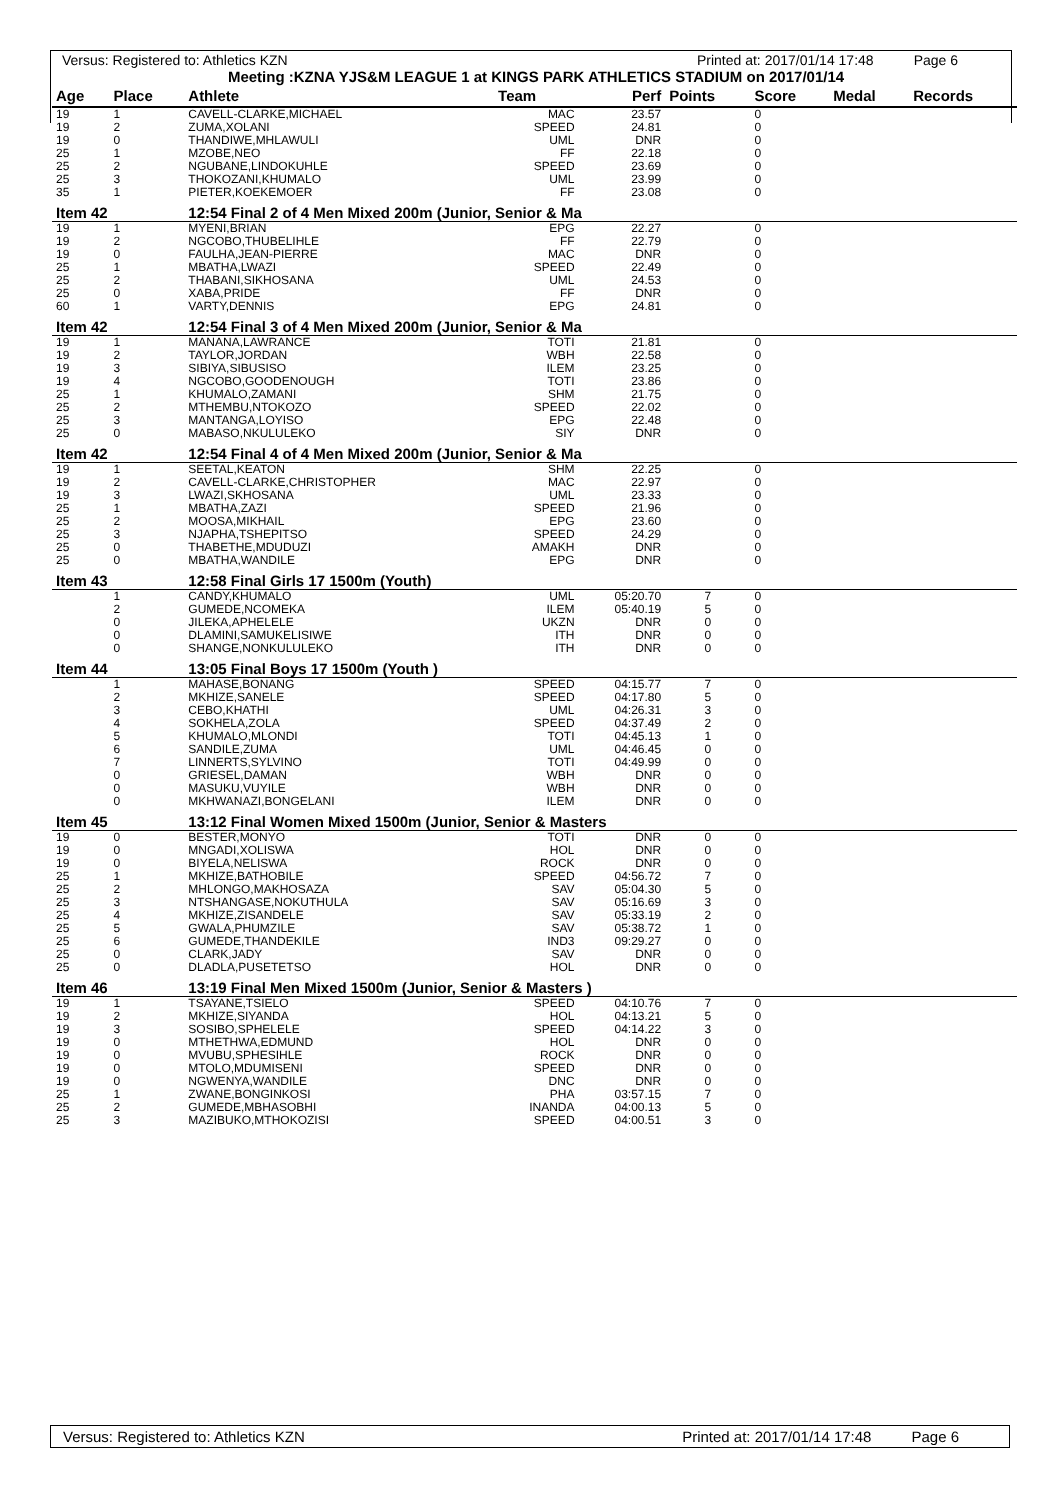Versus: Registered to: Athletics KZN Printed at: 2017/01/14 17:48 Page 6
Meeting :KZNA YJS&M LEAGUE 1 at KINGS PARK ATHLETICS STADIUM on 2017/01/14
| Age | Place | Athlete | Team | Perf | Points | Score | Medal | Records |
| --- | --- | --- | --- | --- | --- | --- | --- | --- |
| 19 | 1 | CAVELL-CLARKE,MICHAEL | MAC | 23.57 | | 0 | | |
| 19 | 2 | ZUMA,XOLANI | SPEED | 24.81 | | 0 | | |
| 19 | 0 | THANDIWE,MHLAWULI | UML | DNR | | 0 | | |
| 25 | 1 | MZOBE,NEO | FF | 22.18 | | 0 | | |
| 25 | 2 | NGUBANE,LINDOKUHLE | SPEED | 23.69 | | 0 | | |
| 25 | 3 | THOKOZANI,KHUMALO | UML | 23.99 | | 0 | | |
| 35 | 1 | PIETER,KOEKEMOER | FF | 23.08 | | 0 | | |
| Item 42 | | 12:54 Final 2 of 4 Men Mixed 200m (Junior, Senior & Ma | | | | | | |
| 19 | 1 | MYENI,BRIAN | EPG | 22.27 | | 0 | | |
| 19 | 2 | NGCOBO,THUBELIHLE | FF | 22.79 | | 0 | | |
| 19 | 0 | FAULHA,JEAN-PIERRE | MAC | DNR | | 0 | | |
| 25 | 1 | MBATHA,LWAZI | SPEED | 22.49 | | 0 | | |
| 25 | 2 | THABANI,SIKHOSANA | UML | 24.53 | | 0 | | |
| 25 | 0 | XABA,PRIDE | FF | DNR | | 0 | | |
| 60 | 1 | VARTY,DENNIS | EPG | 24.81 | | 0 | | |
| Item 42 | | 12:54 Final 3 of 4 Men Mixed 200m (Junior, Senior & Ma | | | | | | |
| 19 | 1 | MANANA,LAWRANCE | TOTI | 21.81 | | 0 | | |
| 19 | 2 | TAYLOR,JORDAN | WBH | 22.58 | | 0 | | |
| 19 | 3 | SIBIYA,SIBUSISO | ILEM | 23.25 | | 0 | | |
| 19 | 4 | NGCOBO,GOODENOUGH | TOTI | 23.86 | | 0 | | |
| 25 | 1 | KHUMALO,ZAMANI | SHM | 21.75 | | 0 | | |
| 25 | 2 | MTHEMBU,NTOKOZO | SPEED | 22.02 | | 0 | | |
| 25 | 3 | MANTANGA,LOYISO | EPG | 22.48 | | 0 | | |
| 25 | 0 | MABASO,NKULULEKO | SIY | DNR | | 0 | | |
| Item 42 | | 12:54 Final 4 of 4 Men Mixed 200m (Junior, Senior & Ma | | | | | | |
| 19 | 1 | SEETAL,KEATON | SHM | 22.25 | | 0 | | |
| 19 | 2 | CAVELL-CLARKE,CHRISTOPHER | MAC | 22.97 | | 0 | | |
| 19 | 3 | LWAZI,SKHOSANA | UML | 23.33 | | 0 | | |
| 25 | 1 | MBATHA,ZAZI | SPEED | 21.96 | | 0 | | |
| 25 | 2 | MOOSA,MIKHAIL | EPG | 23.60 | | 0 | | |
| 25 | 3 | NJAPHA,TSHEPITSO | SPEED | 24.29 | | 0 | | |
| 25 | 0 | THABETHE,MDUDUZI | AMAKH | DNR | | 0 | | |
| 25 | 0 | MBATHA,WANDILE | EPG | DNR | | 0 | | |
| Item 43 | | 12:58 Final Girls 17 1500m (Youth) | | | | | | |
| | 1 | CANDY,KHUMALO | UML | 05:20.70 | 7 | 0 | | |
| | 2 | GUMEDE,NCOMEKA | ILEM | 05:40.19 | 5 | 0 | | |
| | 0 | JILEKA,APHELELE | UKZN | DNR | 0 | 0 | | |
| | 0 | DLAMINI,SAMUKELISIWE | ITH | DNR | 0 | 0 | | |
| | 0 | SHANGE,NONKULULEKO | ITH | DNR | 0 | 0 | | |
| Item 44 | | 13:05 Final Boys 17 1500m (Youth ) | | | | | | |
| | 1 | MAHASE,BONANG | SPEED | 04:15.77 | 7 | 0 | | |
| | 2 | MKHIZE,SANELE | SPEED | 04:17.80 | 5 | 0 | | |
| | 3 | CEBO,KHATHI | UML | 04:26.31 | 3 | 0 | | |
| | 4 | SOKHELA,ZOLA | SPEED | 04:37.49 | 2 | 0 | | |
| | 5 | KHUMALO,MLONDI | TOTI | 04:45.13 | 1 | 0 | | |
| | 6 | SANDILE,ZUMA | UML | 04:46.45 | 0 | 0 | | |
| | 7 | LINNERTS,SYLVINO | TOTI | 04:49.99 | 0 | 0 | | |
| | 0 | GRIESEL,DAMAN | WBH | DNR | 0 | 0 | | |
| | 0 | MASUKU,VUYILE | WBH | DNR | 0 | 0 | | |
| | 0 | MKHWANAZI,BONGELANI | ILEM | DNR | 0 | 0 | | |
| Item 45 | | 13:12 Final Women Mixed 1500m (Junior, Senior & Masters | | | | | | |
| 19 | 0 | BESTER,MONYO | TOTI | DNR | 0 | 0 | | |
| 19 | 0 | MNGADI,XOLISWA | HOL | DNR | 0 | 0 | | |
| 19 | 0 | BIYELA,NELISWA | ROCK | DNR | 0 | 0 | | |
| 25 | 1 | MKHIZE,BATHOBILE | SPEED | 04:56.72 | 7 | 0 | | |
| 25 | 2 | MHLONGO,MAKHOSAZA | SAV | 05:04.30 | 5 | 0 | | |
| 25 | 3 | NTSHANGASE,NOKUTHULA | SAV | 05:16.69 | 3 | 0 | | |
| 25 | 4 | MKHIZE,ZISANDELE | SAV | 05:33.19 | 2 | 0 | | |
| 25 | 5 | GWALA,PHUMZILE | SAV | 05:38.72 | 1 | 0 | | |
| 25 | 6 | GUMEDE,THANDEKILE | IND3 | 09:29.27 | 0 | 0 | | |
| 25 | 0 | CLARK,JADY | SAV | DNR | 0 | 0 | | |
| 25 | 0 | DLADLA,PUSETETSO | HOL | DNR | 0 | 0 | | |
| Item 46 | | 13:19 Final Men Mixed 1500m (Junior, Senior & Masters ) | | | | | | |
| 19 | 1 | TSAYANE,TSIELO | SPEED | 04:10.76 | 7 | 0 | | |
| 19 | 2 | MKHIZE,SIYANDA | HOL | 04:13.21 | 5 | 0 | | |
| 19 | 3 | SOSIBO,SPHELELE | SPEED | 04:14.22 | 3 | 0 | | |
| 19 | 0 | MTHETHWA,EDMUND | HOL | DNR | 0 | 0 | | |
| 19 | 0 | MVUBU,SPHESIHLE | ROCK | DNR | 0 | 0 | | |
| 19 | 0 | MTOLO,MDUMISENI | SPEED | DNR | 0 | 0 | | |
| 19 | 0 | NGWENYA,WANDILE | DNC | DNR | 0 | 0 | | |
| 25 | 1 | ZWANE,BONGINKOSI | PHA | 03:57.15 | 7 | 0 | | |
| 25 | 2 | GUMEDE,MBHASOBHI | INANDA | 04:00.13 | 5 | 0 | | |
| 25 | 3 | MAZIBUKO,MTHOKOZISI | SPEED | 04:00.51 | 3 | 0 | | |
Versus: Registered to: Athletics KZN Printed at: 2017/01/14 17:48 Page 6